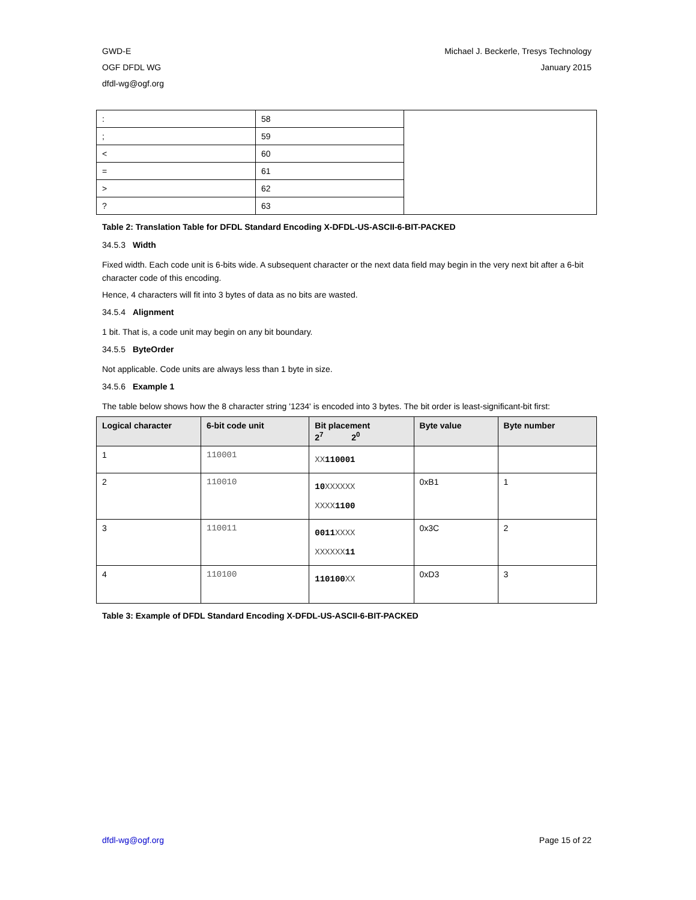GWD-E
OGF DFDL WG
dfdl-wg@ogf.org
Michael J. Beckerle, Tresys Technology
January 2015
| : | 58 | |
| ; | 59 | |
| < | 60 | |
| = | 61 | |
| > | 62 | |
| ? | 63 | |
Table 2: Translation Table for DFDL Standard Encoding X-DFDL-US-ASCII-6-BIT-PACKED
34.5.3 Width
Fixed width. Each code unit is 6-bits wide. A subsequent character or the next data field may begin in the very next bit after a 6-bit character code of this encoding.
Hence, 4 characters will fit into 3 bytes of data as no bits are wasted.
34.5.4 Alignment
1 bit. That is, a code unit may begin on any bit boundary.
34.5.5 ByteOrder
Not applicable. Code units are always less than 1 byte in size.
34.5.6 Example 1
The table below shows how the 8 character string '1234' is encoded into 3 bytes. The bit order is least-significant-bit first:
| Logical character | 6-bit code unit | Bit placement 2<sup>7</sup> 2<sup>0</sup> | Byte value | Byte number |
| --- | --- | --- | --- | --- |
| 1 | 110001 | XX 110001 | | |
| 2 | 110010 | 10 XXXXXX XXXX 1100 | 0xB1 | 1 |
| 3 | 110011 | 0011 XXXX XXXXXX 11 | 0x3C | 2 |
| 4 | 110100 | 110100 XX | 0xD3 | 3 |
Table 3: Example of DFDL Standard Encoding X-DFDL-US-ASCII-6-BIT-PACKED
dfdl-wg@ogf.org Page 15 of 22